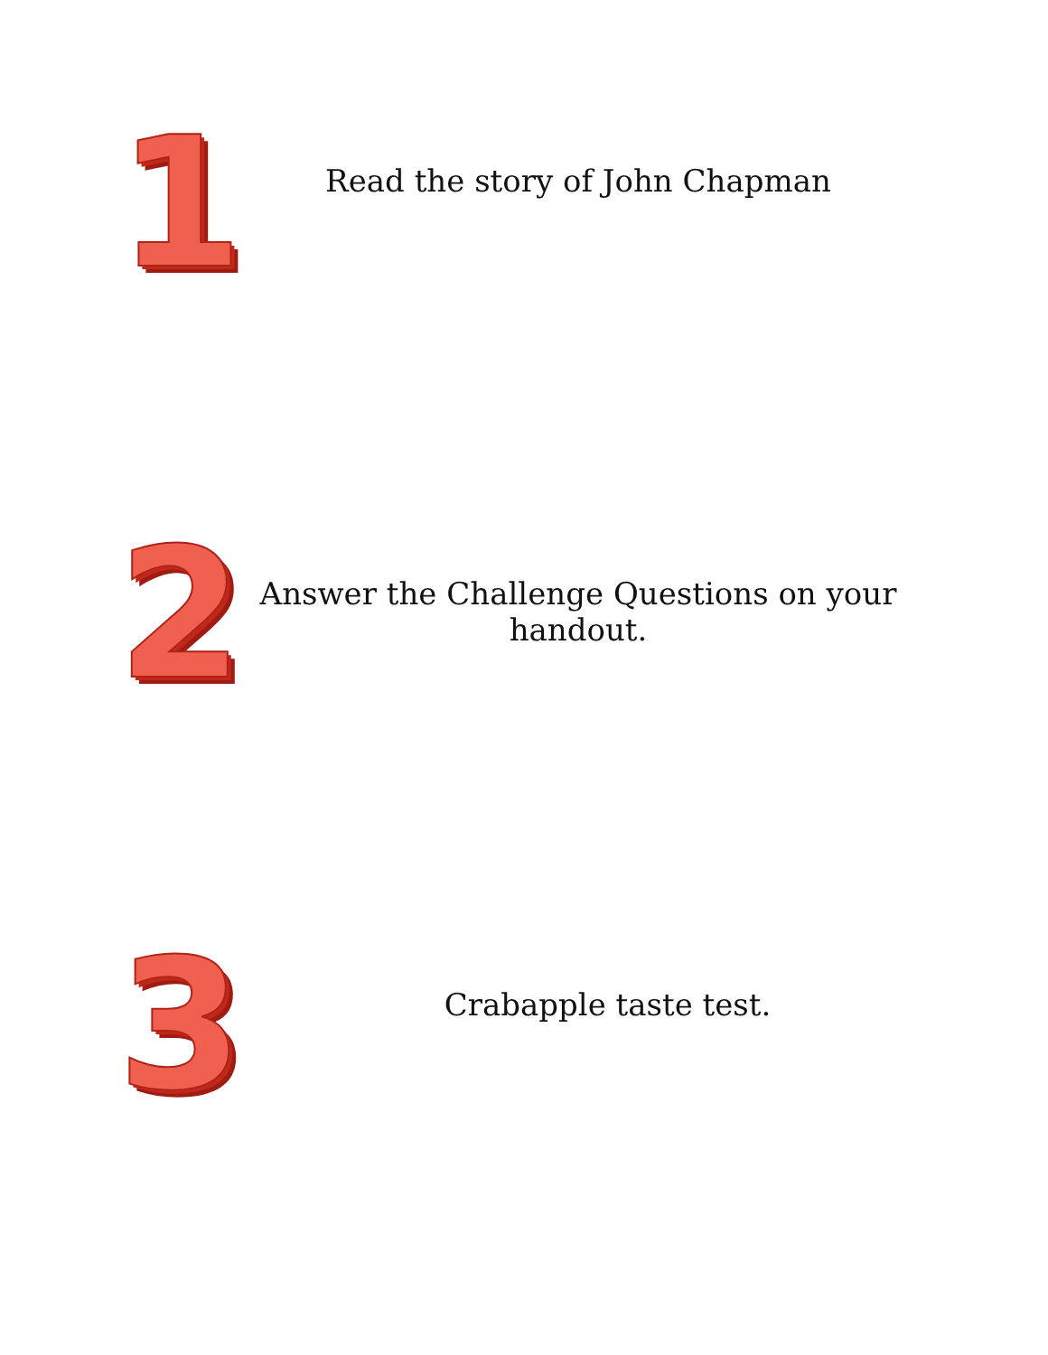1
Read the story of John Chapman
2
Answer the Challenge Questions on your
handout.
3
Crabapple taste test.